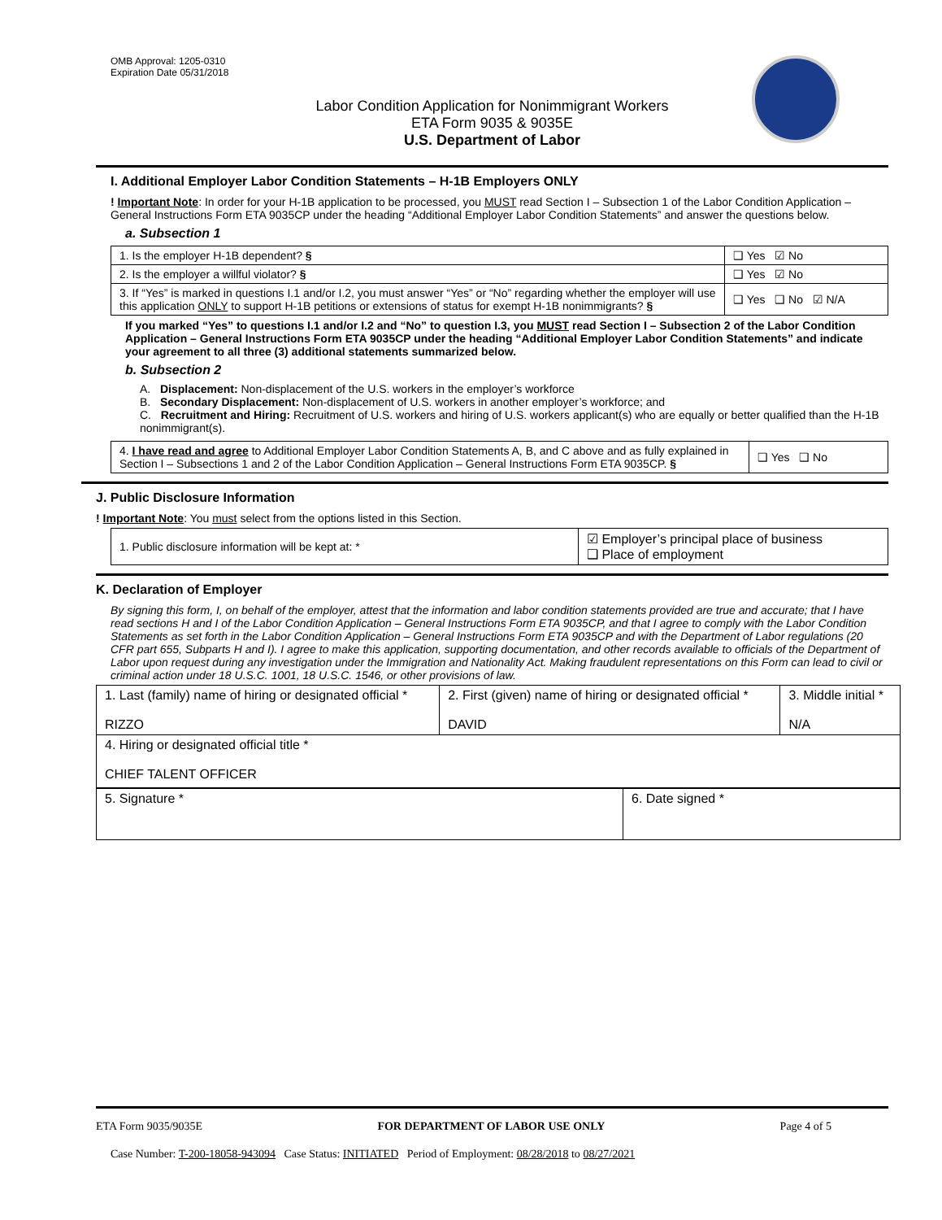OMB Approval: 1205-0310
Expiration Date 05/31/2018
Labor Condition Application for Nonimmigrant Workers
ETA Form 9035 & 9035E
U.S. Department of Labor
I. Additional Employer Labor Condition Statements – H-1B Employers ONLY
! Important Note: In order for your H-1B application to be processed, you MUST read Section I – Subsection 1 of the Labor Condition Application – General Instructions Form ETA 9035CP under the heading “Additional Employer Labor Condition Statements” and answer the questions below.
a. Subsection 1
| 1. Is the employer H-1B dependent? § | ❑ Yes ☑ No |
| 2. Is the employer a willful violator? § | ❑ Yes ☑ No |
| 3. If “Yes” is marked in questions I.1 and/or I.2, you must answer “Yes” or “No” regarding whether the employer will use this application ONLY to support H-1B petitions or extensions of status for exempt H-1B nonimmigrants? § | ❑ Yes ❑ No ☑ N/A |
If you marked “Yes” to questions I.1 and/or I.2 and “No” to question I.3, you MUST read Section I – Subsection 2 of the Labor Condition Application – General Instructions Form ETA 9035CP under the heading “Additional Employer Labor Condition Statements” and indicate your agreement to all three (3) additional statements summarized below.
b. Subsection 2
A. Displacement: Non-displacement of the U.S. workers in the employer’s workforce
B. Secondary Displacement: Non-displacement of U.S. workers in another employer’s workforce; and
C. Recruitment and Hiring: Recruitment of U.S. workers and hiring of U.S. workers applicant(s) who are equally or better qualified than the H-1B nonimmigrant(s).
| 4. I have read and agree to Additional Employer Labor Condition Statements A, B, and C above and as fully explained in Section I – Subsections 1 and 2 of the Labor Condition Application – General Instructions Form ETA 9035CP. § | ❑ Yes ❑ No |
J. Public Disclosure Information
! Important Note: You must select from the options listed in this Section.
| 1. Public disclosure information will be kept at: * | ☑ Employer’s principal place of business ❑ Place of employment |
K. Declaration of Employer
By signing this form, I, on behalf of the employer, attest that the information and labor condition statements provided are true and accurate; that I have read sections H and I of the Labor Condition Application – General Instructions Form ETA 9035CP, and that I agree to comply with the Labor Condition Statements as set forth in the Labor Condition Application – General Instructions Form ETA 9035CP and with the Department of Labor regulations (20 CFR part 655, Subparts H and I). I agree to make this application, supporting documentation, and other records available to officials of the Department of Labor upon request during any investigation under the Immigration and Nationality Act. Making fraudulent representations on this Form can lead to civil or criminal action under 18 U.S.C. 1001, 18 U.S.C. 1546, or other provisions of law.
| 1. Last (family) name of hiring or designated official * RIZZO | 2. First (given) name of hiring or designated official * DAVID | 3. Middle initial * N/A |
| 4. Hiring or designated official title * CHIEF TALENT OFFICER | | |
| 5. Signature * | 6. Date signed * |
ETA Form 9035/9035E FOR DEPARTMENT OF LABOR USE ONLY Page 4 of 5
Case Number: T-200-18058-943094 Case Status: INITIATED Period of Employment: 08/28/2018 to 08/27/2021